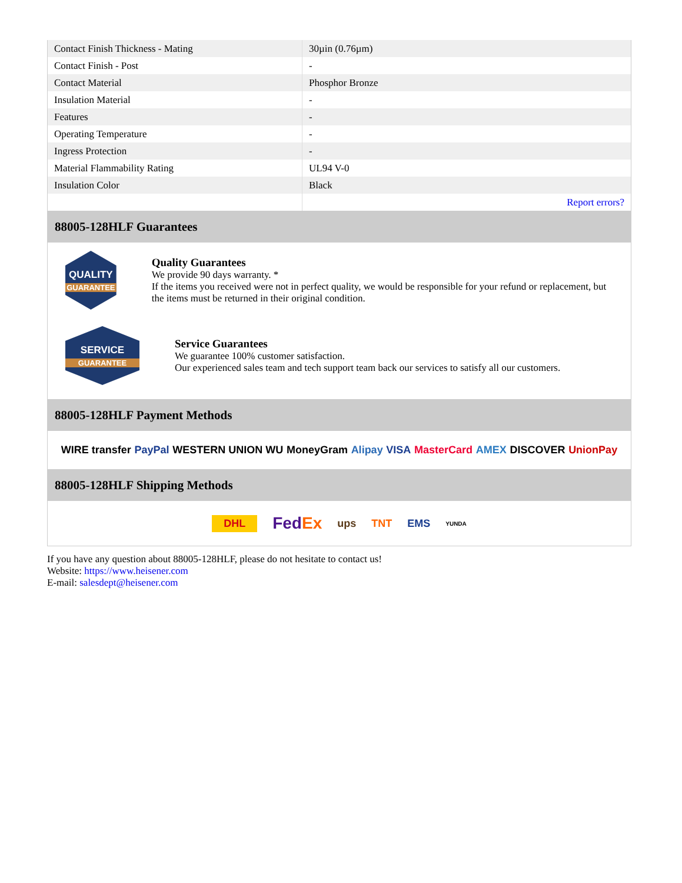| Contact Finish Thickness - Mating | 30µin (0.76µm) |
| Contact Finish - Post | - |
| Contact Material | Phosphor Bronze |
| Insulation Material | - |
| Features | - |
| Operating Temperature | - |
| Ingress Protection | - |
| Material Flammability Rating | UL94 V-0 |
| Insulation Color | Black |
| | Report errors? |
88005-128HLF Guarantees
QUALITY
GUARANTEE
Quality Guarantees
We provide 90 days warranty. *
If the items you received were not in perfect quality, we would be responsible for your refund or replacement, but the items must be returned in their original condition.
SERVICE
GUARANTEE
Service Guarantees
We guarantee 100% customer satisfaction.
Our experienced sales team and tech support team back our services to satisfy all our customers.
88005-128HLF Payment Methods
WIRE transfer PayPal WESTERN UNION WU MoneyGram Alipay VISA MasterCard AMEX DISCOVER UnionPay
88005-128HLF Shipping Methods
DHL FedEx ups TNT EMS YUNDA
If you have any question about 88005-128HLF, please do not hesitate to contact us!
Website: https://www.heisener.com
E-mail: salesdept@heisener.com